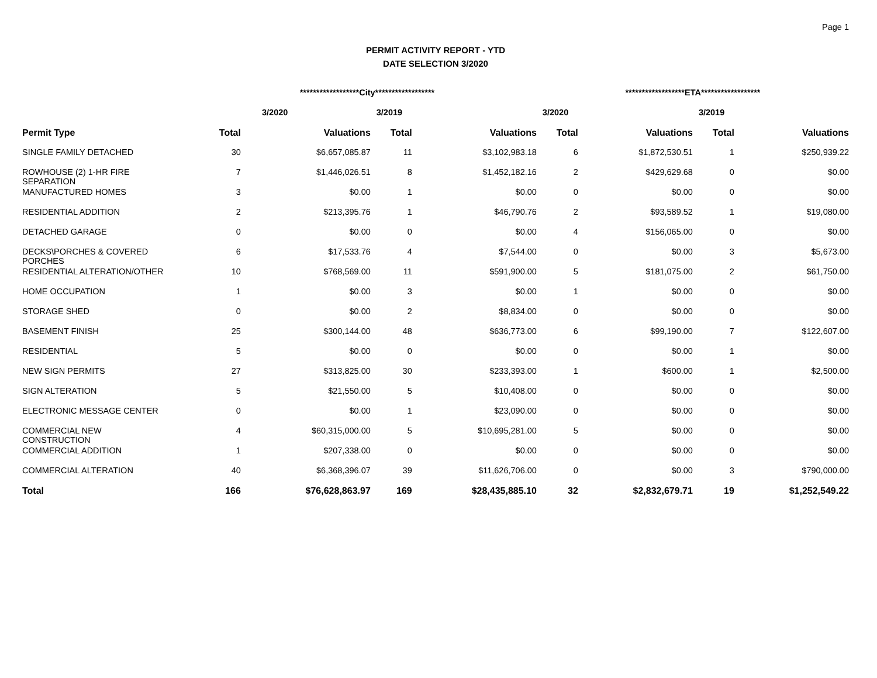Page 1
PERMIT ACTIVITY REPORT - YTD
DATE SELECTION 3/2020
| | ******************City****************** | | | | ******************ETA****************** | | | |
| --- | --- | --- | --- | --- | --- | --- | --- | --- |
| | 3/2020 | | 3/2019 | | 3/2020 | | 3/2019 | |
| Permit Type | Total | Valuations | Total | Valuations | Total | Valuations | Total | Valuations |
| SINGLE FAMILY DETACHED | 30 | $6,657,085.87 | 11 | $3,102,983.18 | 6 | $1,872,530.51 | 1 | $250,939.22 |
| ROWHOUSE (2) 1-HR FIRE SEPARATION | 7 | $1,446,026.51 | 8 | $1,452,182.16 | 2 | $429,629.68 | 0 | $0.00 |
| MANUFACTURED HOMES | 3 | $0.00 | 1 | $0.00 | 0 | $0.00 | 0 | $0.00 |
| RESIDENTIAL ADDITION | 2 | $213,395.76 | 1 | $46,790.76 | 2 | $93,589.52 | 1 | $19,080.00 |
| DETACHED GARAGE | 0 | $0.00 | 0 | $0.00 | 4 | $156,065.00 | 0 | $0.00 |
| DECKS\PORCHES & COVERED PORCHES | 6 | $17,533.76 | 4 | $7,544.00 | 0 | $0.00 | 3 | $5,673.00 |
| RESIDENTIAL ALTERATION/OTHER | 10 | $768,569.00 | 11 | $591,900.00 | 5 | $181,075.00 | 2 | $61,750.00 |
| HOME OCCUPATION | 1 | $0.00 | 3 | $0.00 | 1 | $0.00 | 0 | $0.00 |
| STORAGE SHED | 0 | $0.00 | 2 | $8,834.00 | 0 | $0.00 | 0 | $0.00 |
| BASEMENT FINISH | 25 | $300,144.00 | 48 | $636,773.00 | 6 | $99,190.00 | 7 | $122,607.00 |
| RESIDENTIAL | 5 | $0.00 | 0 | $0.00 | 0 | $0.00 | 1 | $0.00 |
| NEW SIGN PERMITS | 27 | $313,825.00 | 30 | $233,393.00 | 1 | $600.00 | 1 | $2,500.00 |
| SIGN ALTERATION | 5 | $21,550.00 | 5 | $10,408.00 | 0 | $0.00 | 0 | $0.00 |
| ELECTRONIC MESSAGE CENTER | 0 | $0.00 | 1 | $23,090.00 | 0 | $0.00 | 0 | $0.00 |
| COMMERCIAL NEW CONSTRUCTION | 4 | $60,315,000.00 | 5 | $10,695,281.00 | 5 | $0.00 | 0 | $0.00 |
| COMMERCIAL ADDITION | 1 | $207,338.00 | 0 | $0.00 | 0 | $0.00 | 0 | $0.00 |
| COMMERCIAL ALTERATION | 40 | $6,368,396.07 | 39 | $11,626,706.00 | 0 | $0.00 | 3 | $790,000.00 |
| Total | 166 | $76,628,863.97 | 169 | $28,435,885.10 | 32 | $2,832,679.71 | 19 | $1,252,549.22 |